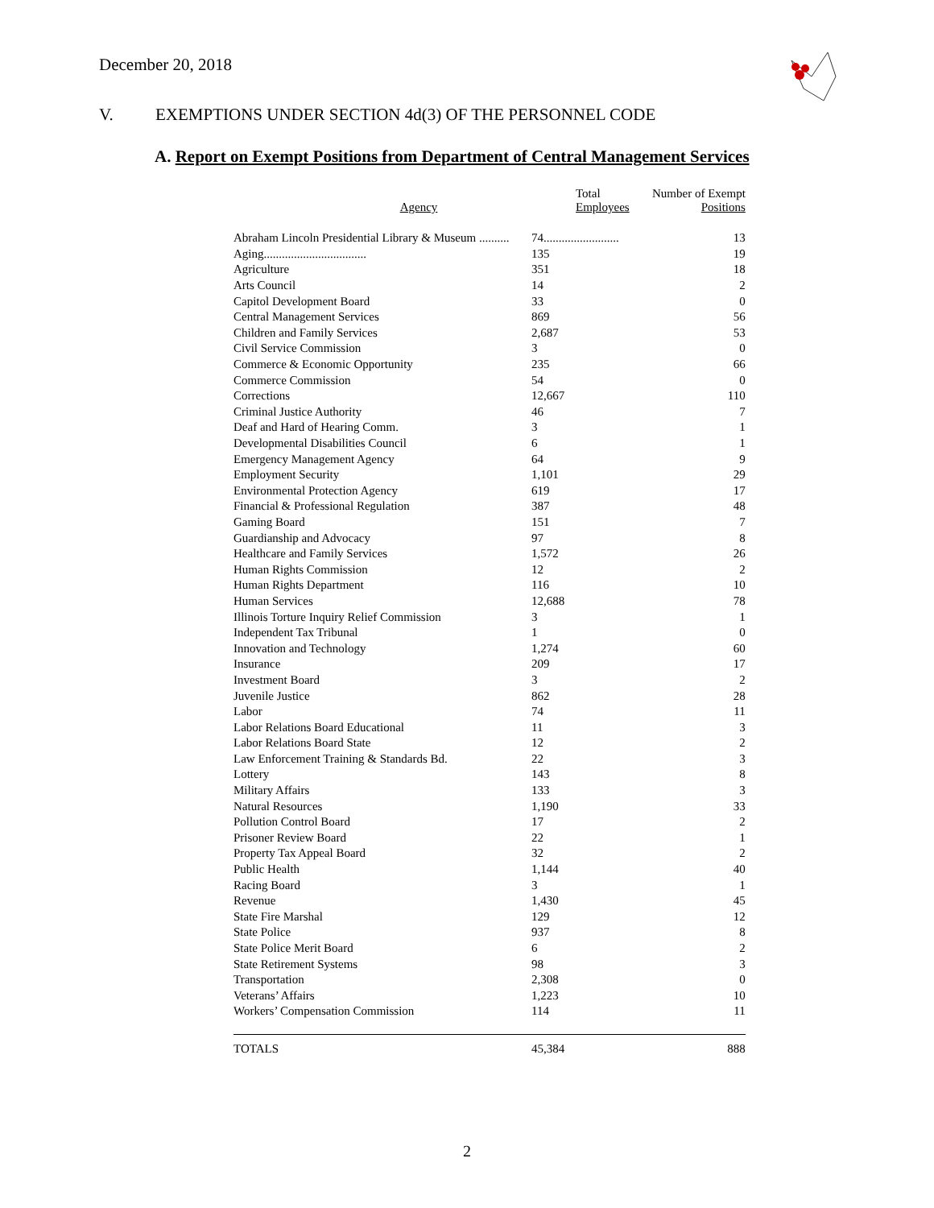December 20, 2018
V. EXEMPTIONS UNDER SECTION 4d(3) OF THE PERSONNEL CODE
A. Report on Exempt Positions from Department of Central Management Services
| Agency | Total Employees | Number of Exempt Positions |
| --- | --- | --- |
| Abraham Lincoln Presidential Library & Museum .......... | 74......................... | 13 |
| Aging.................................. | 135 | 19 |
| Agriculture | 351 | 18 |
| Arts Council | 14 | 2 |
| Capitol Development Board | 33 | 0 |
| Central Management Services | 869 | 56 |
| Children and Family Services | 2,687 | 53 |
| Civil Service Commission | 3 | 0 |
| Commerce & Economic Opportunity | 235 | 66 |
| Commerce Commission | 54 | 0 |
| Corrections | 12,667 | 110 |
| Criminal Justice Authority | 46 | 7 |
| Deaf and Hard of Hearing Comm. | 3 | 1 |
| Developmental Disabilities Council | 6 | 1 |
| Emergency Management Agency | 64 | 9 |
| Employment Security | 1,101 | 29 |
| Environmental Protection Agency | 619 | 17 |
| Financial & Professional Regulation | 387 | 48 |
| Gaming Board | 151 | 7 |
| Guardianship and Advocacy | 97 | 8 |
| Healthcare and Family Services | 1,572 | 26 |
| Human Rights Commission | 12 | 2 |
| Human Rights Department | 116 | 10 |
| Human Services | 12,688 | 78 |
| Illinois Torture Inquiry Relief Commission | 3 | 1 |
| Independent Tax Tribunal | 1 | 0 |
| Innovation and Technology | 1,274 | 60 |
| Insurance | 209 | 17 |
| Investment Board | 3 | 2 |
| Juvenile Justice | 862 | 28 |
| Labor | 74 | 11 |
| Labor Relations Board Educational | 11 | 3 |
| Labor Relations Board State | 12 | 2 |
| Law Enforcement Training & Standards Bd. | 22 | 3 |
| Lottery | 143 | 8 |
| Military Affairs | 133 | 3 |
| Natural Resources | 1,190 | 33 |
| Pollution Control Board | 17 | 2 |
| Prisoner Review Board | 22 | 1 |
| Property Tax Appeal Board | 32 | 2 |
| Public Health | 1,144 | 40 |
| Racing Board | 3 | 1 |
| Revenue | 1,430 | 45 |
| State Fire Marshal | 129 | 12 |
| State Police | 937 | 8 |
| State Police Merit Board | 6 | 2 |
| State Retirement Systems | 98 | 3 |
| Transportation | 2,308 | 0 |
| Veterans’ Affairs | 1,223 | 10 |
| Workers’ Compensation Commission | 114 | 11 |
| TOTALS | 45,384 | 888 |
2